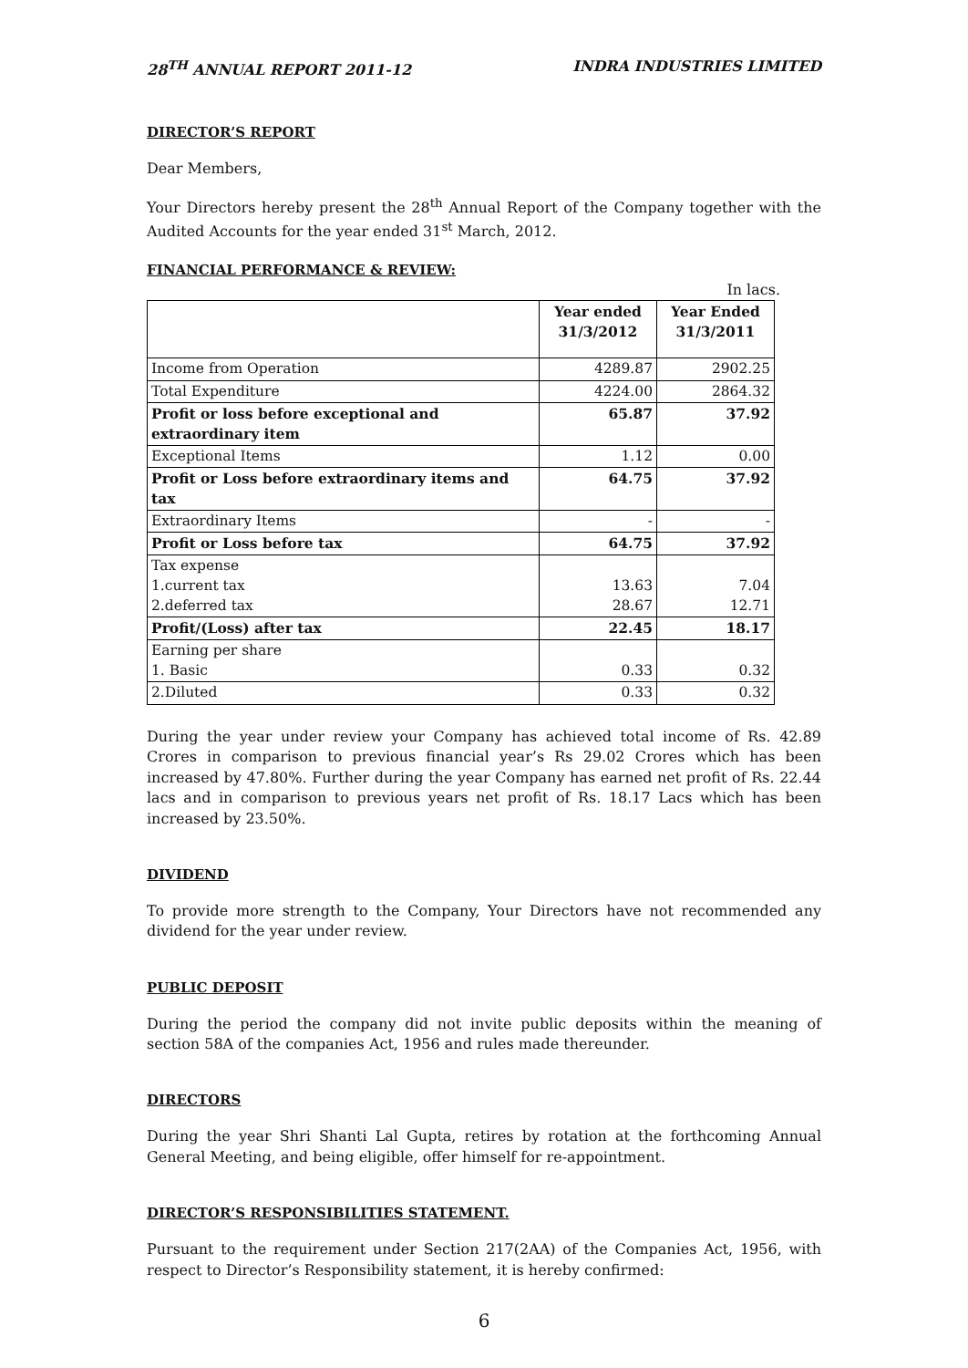28<sup>TH</sup> ANNUAL REPORT 2011-12 INDRA INDUSTRIES LIMITED
DIRECTOR’S REPORT
Dear Members,
Your Directors hereby present the 28<sup>th</sup> Annual Report of the Company together with the Audited Accounts for the year ended 31<sup>st</sup> March, 2012.
FINANCIAL PERFORMANCE & REVIEW:
In lacs.
| | Year ended 31/3/2012 | Year Ended 31/3/2011 |
| Income from Operation | 4289.87 | 2902.25 |
| Total Expenditure | 4224.00 | 2864.32 |
| Profit or loss before exceptional and extraordinary item | 65.87 | 37.92 |
| Exceptional Items | 1.12 | 0.00 |
| Profit or Loss before extraordinary items and tax | 64.75 | 37.92 |
| Extraordinary Items | - | - |
| Profit or Loss before tax | 64.75 | 37.92 |
| Tax expense 1.current tax 2.deferred tax | 13.63 28.67 | 7.04 12.71 |
| Profit/(Loss) after tax | 22.45 | 18.17 |
| Earning per share 1. Basic | 0.33 | 0.32 |
| 2.Diluted | 0.33 | 0.32 |
During the year under review your Company has achieved total income of Rs. 42.89 Crores in comparison to previous financial year’s Rs 29.02 Crores which has been increased by 47.80%. Further during the year Company has earned net profit of Rs. 22.44 lacs and in comparison to previous years net profit of Rs. 18.17 Lacs which has been increased by 23.50%.
DIVIDEND
To provide more strength to the Company, Your Directors have not recommended any dividend for the year under review.
PUBLIC DEPOSIT
During the period the company did not invite public deposits within the meaning of section 58A of the companies Act, 1956 and rules made thereunder.
DIRECTORS
During the year Shri Shanti Lal Gupta, retires by rotation at the forthcoming Annual General Meeting, and being eligible, offer himself for re-appointment.
DIRECTOR’S RESPONSIBILITIES STATEMENT.
Pursuant to the requirement under Section 217(2AA) of the Companies Act, 1956, with respect to Director’s Responsibility statement, it is hereby confirmed:
6